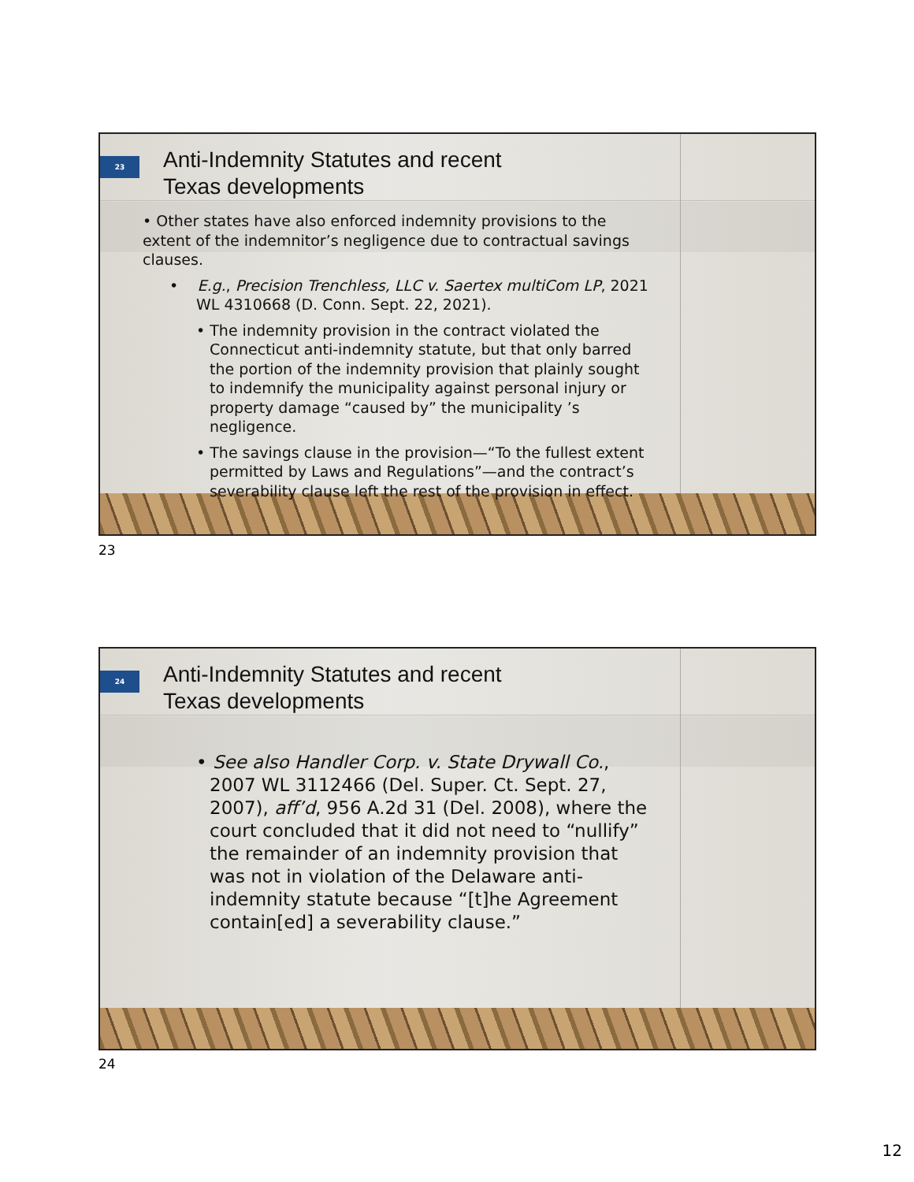23
Anti-Indemnity Statutes and recent
Texas developments
• Other states have also enforced indemnity provisions to the extent of the indemnitor’s negligence due to contractual savings clauses.
• E.g., Precision Trenchless, LLC v. Saertex multiCom LP, 2021 WL 4310668 (D. Conn. Sept. 22, 2021).
• The indemnity provision in the contract violated the Connecticut anti-indemnity statute, but that only barred the portion of the indemnity provision that plainly sought to indemnify the municipality against personal injury or property damage “caused by” the municipality ’s negligence.
• The savings clause in the provision—“To the fullest extent permitted by Laws and Regulations”—and the contract’s severability clause left the rest of the provision in effect.
23
24
Anti-Indemnity Statutes and recent
Texas developments
• See also Handler Corp. v. State Drywall Co., 2007 WL 3112466 (Del. Super. Ct. Sept. 27, 2007), aff’d, 956 A.2d 31 (Del. 2008), where the court concluded that it did not need to “nullify” the remainder of an indemnity provision that was not in violation of the Delaware anti-indemnity statute because “[t]he Agreement contain[ed] a severability clause.”
24
12